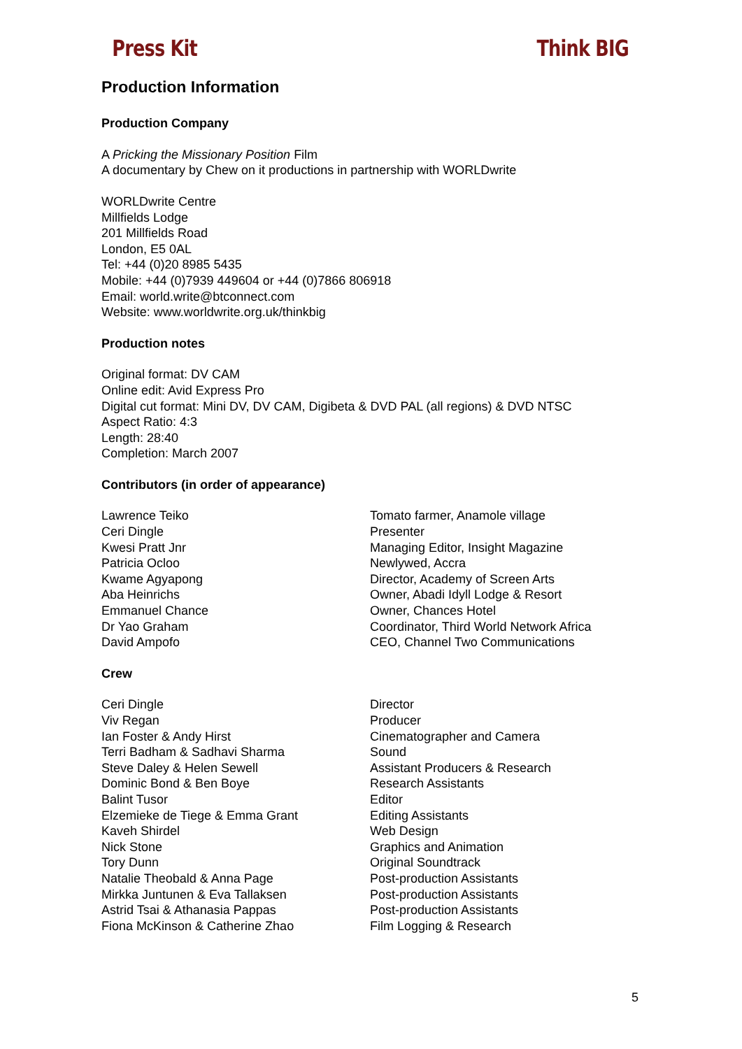Press Kit Think BIG
Production Information
Production Company
A Pricking the Missionary Position Film
A documentary by Chew on it productions in partnership with WORLDwrite
WORLDwrite Centre
Millfields Lodge
201 Millfields Road
London, E5 0AL
Tel: +44 (0)20 8985 5435
Mobile: +44 (0)7939 449604 or +44 (0)7866 806918
Email: world.write@btconnect.com
Website: www.worldwrite.org.uk/thinkbig
Production notes
Original format: DV CAM
Online edit: Avid Express Pro
Digital cut format: Mini DV, DV CAM, Digibeta & DVD PAL (all regions) & DVD NTSC
Aspect Ratio: 4:3
Length: 28:40
Completion: March 2007
Contributors (in order of appearance)
| Lawrence Teiko | Tomato farmer, Anamole village |
| Ceri Dingle | Presenter |
| Kwesi Pratt Jnr | Managing Editor, Insight Magazine |
| Patricia Ocloo | Newlywed, Accra |
| Kwame Agyapong | Director, Academy of Screen Arts |
| Aba Heinrichs | Owner, Abadi Idyll Lodge & Resort |
| Emmanuel Chance | Owner, Chances Hotel |
| Dr Yao Graham | Coordinator, Third World Network Africa |
| David Ampofo | CEO, Channel Two Communications |
Crew
| Ceri Dingle | Director |
| Viv Regan | Producer |
| Ian Foster & Andy Hirst | Cinematographer and Camera |
| Terri Badham & Sadhavi Sharma | Sound |
| Steve Daley & Helen Sewell | Assistant Producers & Research |
| Dominic Bond & Ben Boye | Research Assistants |
| Balint Tusor | Editor |
| Elzemieke de Tiege & Emma Grant | Editing Assistants |
| Kaveh Shirdel | Web Design |
| Nick Stone | Graphics and Animation |
| Tory Dunn | Original Soundtrack |
| Natalie Theobald & Anna Page | Post-production Assistants |
| Mirkka Juntunen & Eva Tallaksen | Post-production Assistants |
| Astrid Tsai & Athanasia Pappas | Post-production Assistants |
| Fiona McKinson & Catherine Zhao | Film Logging & Research |
5